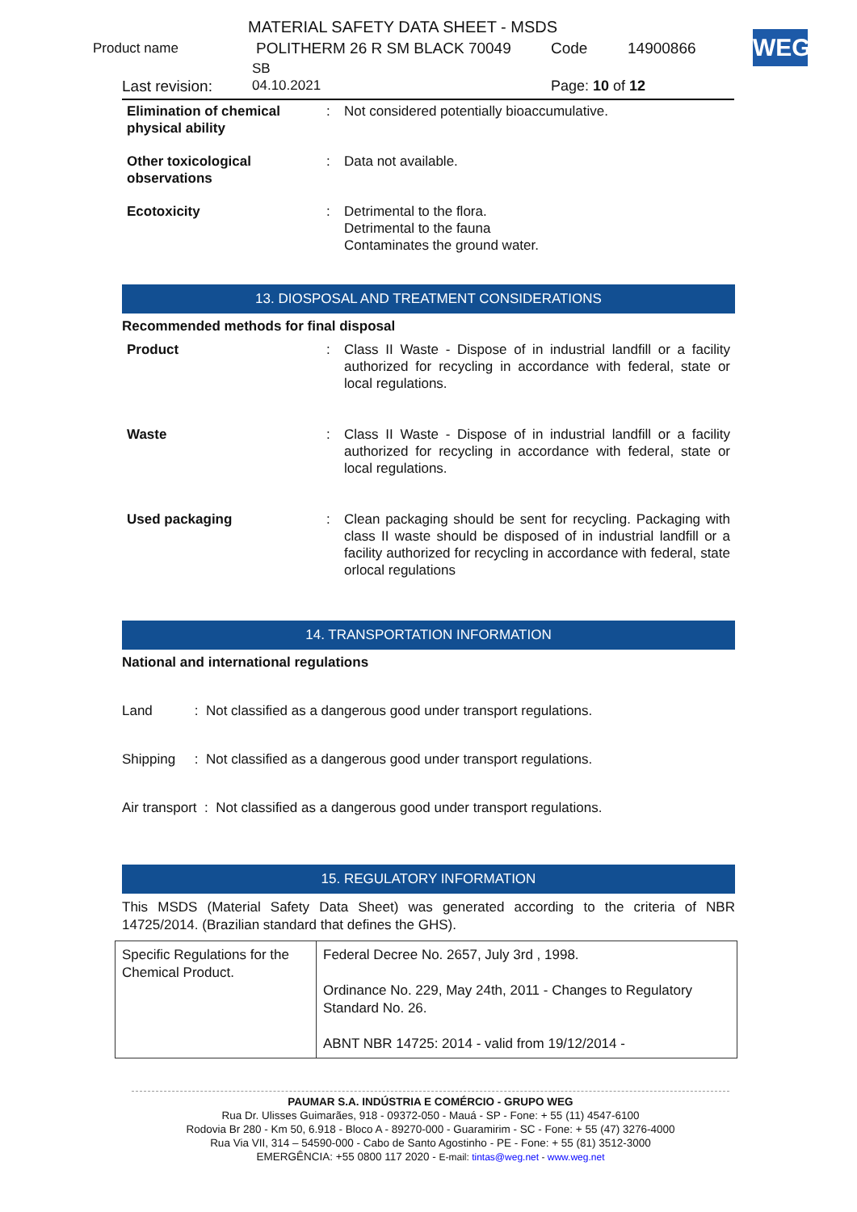MATERIAL SAFETY DATA SHEET - MSDS
Product name POLITHERM 26 R SM BLACK 70049 Code 14900866
SB
Last revision: 04.10.2021 Page: 10 of 12
WEG
| Elimination of chemical physical ability | : | Not considered potentially bioaccumulative. |
| Other toxicological observations | : | Data not available. |
| Ecotoxicity | : | Detrimental to the flora. Detrimental to the fauna Contaminates the ground water. |
13. DIOSPOSAL AND TREATMENT CONSIDERATIONS
Recommended methods for final disposal
| Product | : | Class II Waste - Dispose of in industrial landfill or a facility authorized for recycling in accordance with federal, state or local regulations. |
| Waste | : | Class II Waste - Dispose of in industrial landfill or a facility authorized for recycling in accordance with federal, state or local regulations. |
| Used packaging | : | Clean packaging should be sent for recycling. Packaging with class II waste should be disposed of in industrial landfill or a facility authorized for recycling in accordance with federal, state orlocal regulations |
14. TRANSPORTATION INFORMATION
National and international regulations
Land : Not classified as a dangerous good under transport regulations.
Shipping : Not classified as a dangerous good under transport regulations.
Air transport : Not classified as a dangerous good under transport regulations.
15. REGULATORY INFORMATION
This MSDS (Material Safety Data Sheet) was generated according to the criteria of NBR 14725/2014. (Brazilian standard that defines the GHS).
| Specific Regulations for the Chemical Product. | Federal Decree No. 2657, July 3rd , 1998. Ordinance No. 229, May 24th, 2011 - Changes to Regulatory Standard No. 26. ABNT NBR 14725: 2014 - valid from 19/12/2014 - |
PAUMAR S.A. INDÚSTRIA E COMÉRCIO - GRUPO WEG
Rua Dr. Ulisses Guimarães, 918 - 09372-050 - Mauá - SP - Fone: + 55 (11) 4547-6100
Rodovia Br 280 - Km 50, 6.918 - Bloco A - 89270-000 - Guaramirim - SC - Fone: + 55 (47) 3276-4000
Rua Via VII, 314 – 54590-000 - Cabo de Santo Agostinho - PE - Fone: + 55 (81) 3512-3000
EMERGÊNCIA: +55 0800 117 2020 - E-mail: tintas@weg.net - www.weg.net